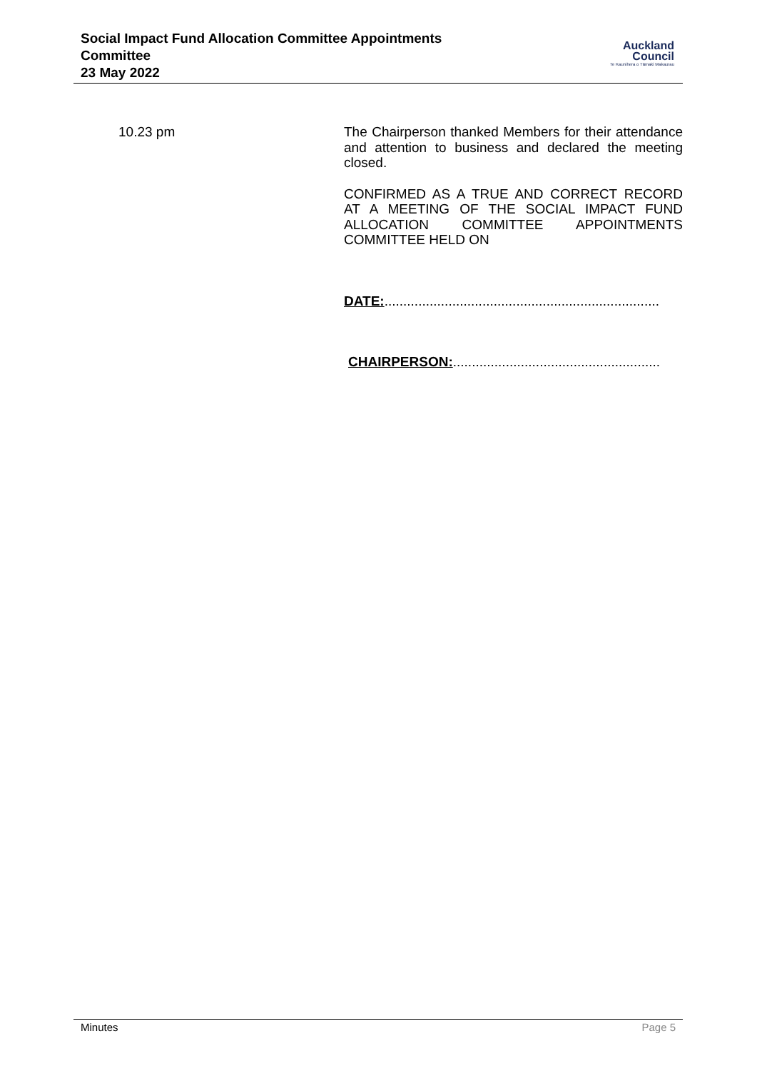Social Impact Fund Allocation Committee Appointments
Committee
23 May 2022
Auckland
Council
Te Kaunihera o Tāmaki Makaurau
10.23 pm
The Chairperson thanked Members for their attendance and attention to business and declared the meeting closed.
CONFIRMED AS A TRUE AND CORRECT RECORD AT A MEETING OF THE SOCIAL IMPACT FUND ALLOCATION COMMITTEE APPOINTMENTS COMMITTEE HELD ON
DATE:.........................................................................
CHAIRPERSON:.......................................................
Minutes Page 5